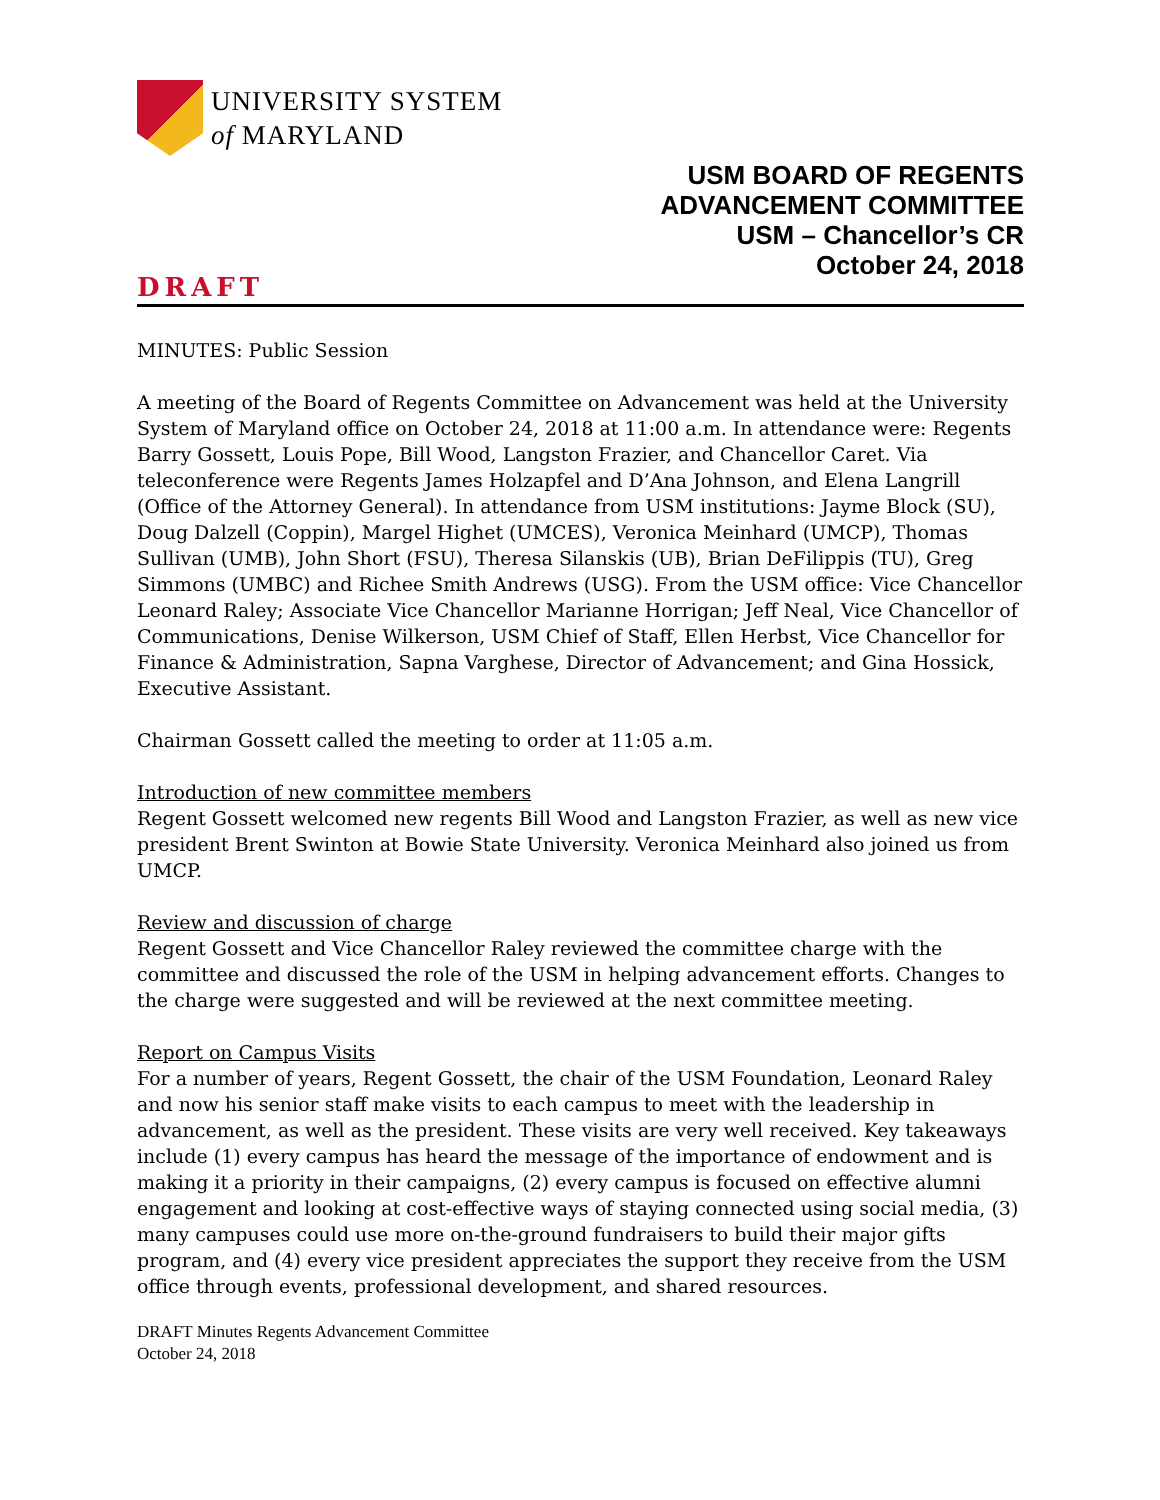UNIVERSITY SYSTEM
of MARYLAND
USM BOARD OF REGENTS
ADVANCEMENT COMMITTEE
USM – Chancellor’s CR
October 24, 2018
DRAFT
MINUTES: Public Session
A meeting of the Board of Regents Committee on Advancement was held at the University System of Maryland office on October 24, 2018 at 11:00 a.m. In attendance were: Regents Barry Gossett, Louis Pope, Bill Wood, Langston Frazier, and Chancellor Caret. Via teleconference were Regents James Holzapfel and D’Ana Johnson, and Elena Langrill (Office of the Attorney General). In attendance from USM institutions: Jayme Block (SU), Doug Dalzell (Coppin), Margel Highet (UMCES), Veronica Meinhard (UMCP), Thomas Sullivan (UMB), John Short (FSU), Theresa Silanskis (UB), Brian DeFilippis (TU), Greg Simmons (UMBC) and Richee Smith Andrews (USG). From the USM office: Vice Chancellor Leonard Raley; Associate Vice Chancellor Marianne Horrigan; Jeff Neal, Vice Chancellor of Communications, Denise Wilkerson, USM Chief of Staff, Ellen Herbst, Vice Chancellor for Finance & Administration, Sapna Varghese, Director of Advancement; and Gina Hossick, Executive Assistant.
Chairman Gossett called the meeting to order at 11:05 a.m.
Introduction of new committee members
Regent Gossett welcomed new regents Bill Wood and Langston Frazier, as well as new vice president Brent Swinton at Bowie State University. Veronica Meinhard also joined us from UMCP.
Review and discussion of charge
Regent Gossett and Vice Chancellor Raley reviewed the committee charge with the committee and discussed the role of the USM in helping advancement efforts. Changes to the charge were suggested and will be reviewed at the next committee meeting.
Report on Campus Visits
For a number of years, Regent Gossett, the chair of the USM Foundation, Leonard Raley and now his senior staff make visits to each campus to meet with the leadership in advancement, as well as the president. These visits are very well received. Key takeaways include (1) every campus has heard the message of the importance of endowment and is making it a priority in their campaigns, (2) every campus is focused on effective alumni engagement and looking at cost-effective ways of staying connected using social media, (3) many campuses could use more on-the-ground fundraisers to build their major gifts program, and (4) every vice president appreciates the support they receive from the USM office through events, professional development, and shared resources.
DRAFT Minutes Regents Advancement Committee
October 24, 2018